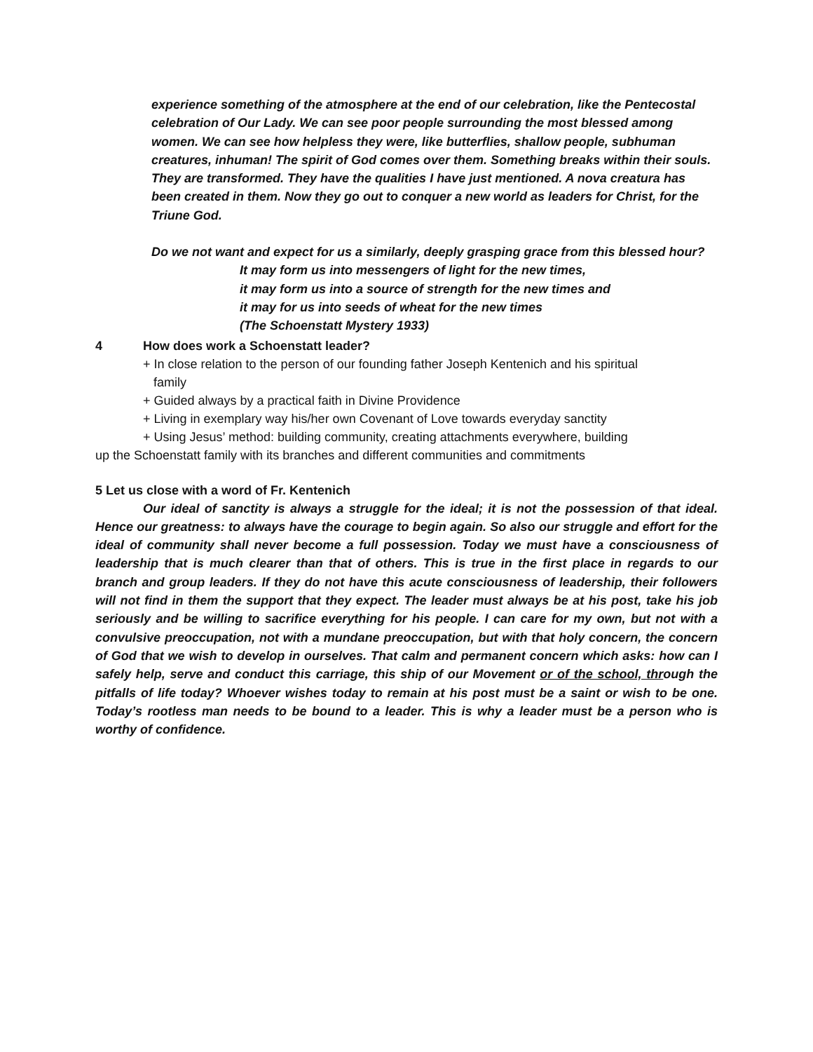experience something of the atmosphere at the end of our celebration, like the Pentecostal celebration of Our Lady. We can see poor people surrounding the most blessed among women. We can see how helpless they were, like butterflies, shallow people, subhuman creatures, inhuman! The spirit of God comes over them. Something breaks within their souls. They are transformed. They have the qualities I have just mentioned. A nova creatura has been created in them. Now they go out to conquer a new world as leaders for Christ, for the Triune God.
Do we not want and expect for us a similarly, deeply grasping grace from this blessed hour?
It may form us into messengers of light for the new times,
it may form us into a source of strength for the new times and
it may for us into seeds of wheat for the new times
(The Schoenstatt Mystery 1933)
4 How does work a Schoenstatt leader?
+ In close relation to the person of our founding father Joseph Kentenich and his spiritual
family
+ Guided always by a practical faith in Divine Providence
+ Living in exemplary way his/her own Covenant of Love towards everyday sanctity
+ Using Jesus’ method: building community, creating attachments everywhere, building
up the Schoenstatt family with its branches and different communities and commitments
5 Let us close with a word of Fr. Kentenich
Our ideal of sanctity is always a struggle for the ideal; it is not the possession of that ideal. Hence our greatness: to always have the courage to begin again. So also our struggle and effort for the ideal of community shall never become a full possession. Today we must have a consciousness of leadership that is much clearer than that of others. This is true in the first place in regards to our branch and group leaders. If they do not have this acute consciousness of leadership, their followers will not find in them the support that they expect. The leader must always be at his post, take his job seriously and be willing to sacrifice everything for his people. I can care for my own, but not with a convulsive preoccupation, not with a mundane preoccupation, but with that holy concern, the concern of God that we wish to develop in ourselves. That calm and permanent concern which asks: how can I safely help, serve and conduct this carriage, this ship of our Movement or of the school, through the pitfalls of life today? Whoever wishes today to remain at his post must be a saint or wish to be one. Today’s rootless man needs to be bound to a leader. This is why a leader must be a person who is worthy of confidence.